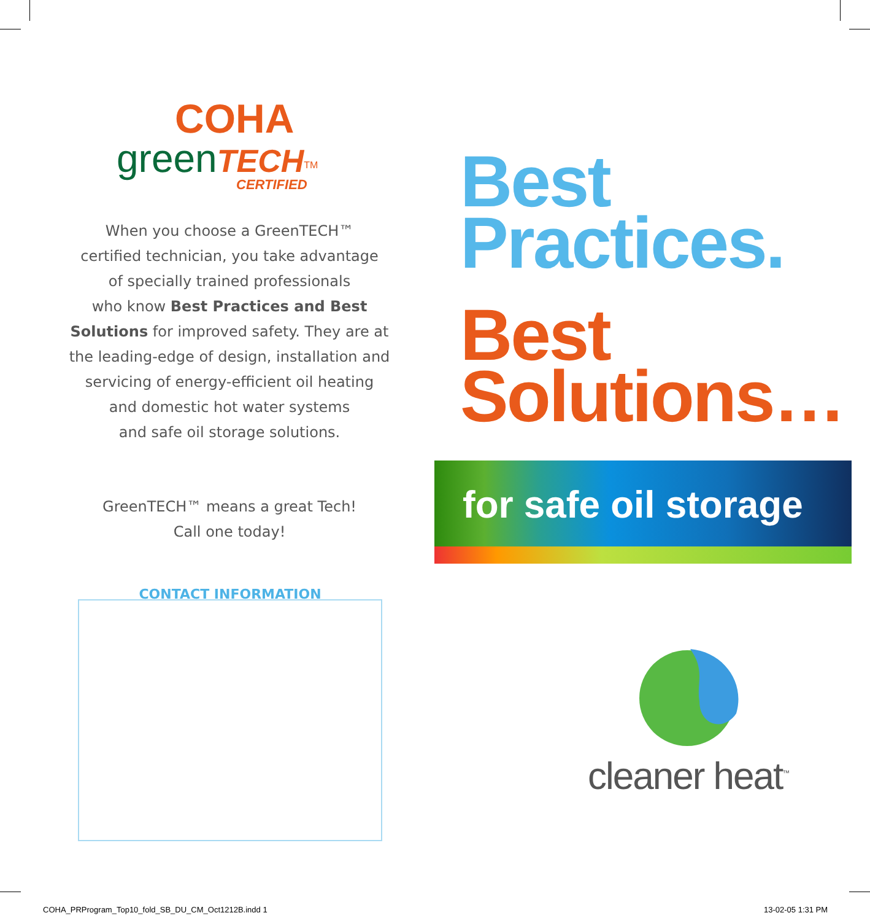COHA
green TECH<sup>TM</sup>
CERTIFIED
When you choose a GreenTECH™
certified technician, you take advantage
of specially trained professionals
who know Best Practices and Best
Solutions for improved safety. They are at
the leading-edge of design, installation and
servicing of energy-efficient oil heating
and domestic hot water systems
and safe oil storage solutions.
GreenTECH™ means a great Tech!
Call one today!
Best
Practices.
Best
Solutions…
for safe oil storage
CONTACT INFORMATION
cleaner heat<sup>™</sup>
COHA_PRProgram_Top10_fold_SB_DU_CM_Oct1212B.indd 1
13-02-05 1:31 PM